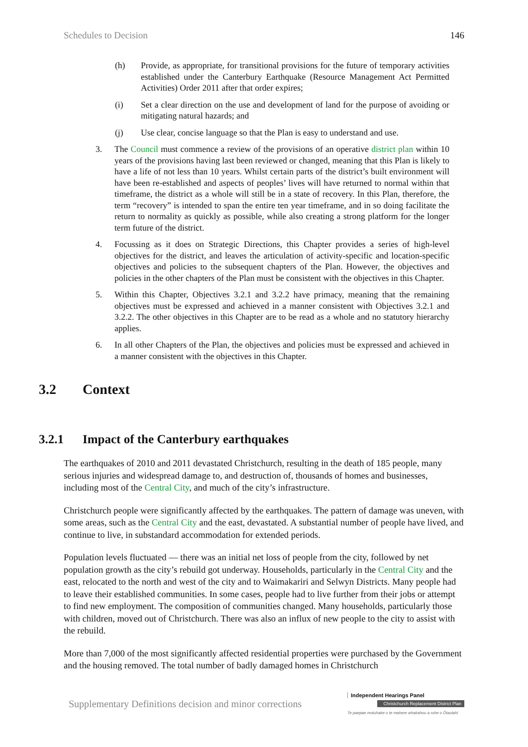Schedules to Decision 146
(h) Provide, as appropriate, for transitional provisions for the future of temporary activities established under the Canterbury Earthquake (Resource Management Act Permitted Activities) Order 2011 after that order expires;
(i) Set a clear direction on the use and development of land for the purpose of avoiding or mitigating natural hazards; and
(j) Use clear, concise language so that the Plan is easy to understand and use.
3. The Council must commence a review of the provisions of an operative district plan within 10 years of the provisions having last been reviewed or changed, meaning that this Plan is likely to have a life of not less than 10 years. Whilst certain parts of the district’s built environment will have been re-established and aspects of peoples’ lives will have returned to normal within that timeframe, the district as a whole will still be in a state of recovery. In this Plan, therefore, the term “recovery” is intended to span the entire ten year timeframe, and in so doing facilitate the return to normality as quickly as possible, while also creating a strong platform for the longer term future of the district.
4. Focussing as it does on Strategic Directions, this Chapter provides a series of high-level objectives for the district, and leaves the articulation of activity-specific and location-specific objectives and policies to the subsequent chapters of the Plan. However, the objectives and policies in the other chapters of the Plan must be consistent with the objectives in this Chapter.
5. Within this Chapter, Objectives 3.2.1 and 3.2.2 have primacy, meaning that the remaining objectives must be expressed and achieved in a manner consistent with Objectives 3.2.1 and 3.2.2. The other objectives in this Chapter are to be read as a whole and no statutory hierarchy applies.
6. In all other Chapters of the Plan, the objectives and policies must be expressed and achieved in a manner consistent with the objectives in this Chapter.
3.2 Context
3.2.1 Impact of the Canterbury earthquakes
The earthquakes of 2010 and 2011 devastated Christchurch, resulting in the death of 185 people, many serious injuries and widespread damage to, and destruction of, thousands of homes and businesses, including most of the Central City, and much of the city’s infrastructure.
Christchurch people were significantly affected by the earthquakes. The pattern of damage was uneven, with some areas, such as the Central City and the east, devastated. A substantial number of people have lived, and continue to live, in substandard accommodation for extended periods.
Population levels fluctuated — there was an initial net loss of people from the city, followed by net population growth as the city’s rebuild got underway. Households, particularly in the Central City and the east, relocated to the north and west of the city and to Waimakariri and Selwyn Districts. Many people had to leave their established communities. In some cases, people had to live further from their jobs or attempt to find new employment. The composition of communities changed. Many households, particularly those with children, moved out of Christchurch. There was also an influx of new people to the city to assist with the rebuild.
More than 7,000 of the most significantly affected residential properties were purchased by the Government and the housing removed. The total number of badly damaged homes in Christchurch
Supplementary Definitions decision and minor corrections
Independent Hearings Panel
Christchurch Replacement District Plan
Te paepae motuhake o te mahere whakahou a rohe o Ōtautahi